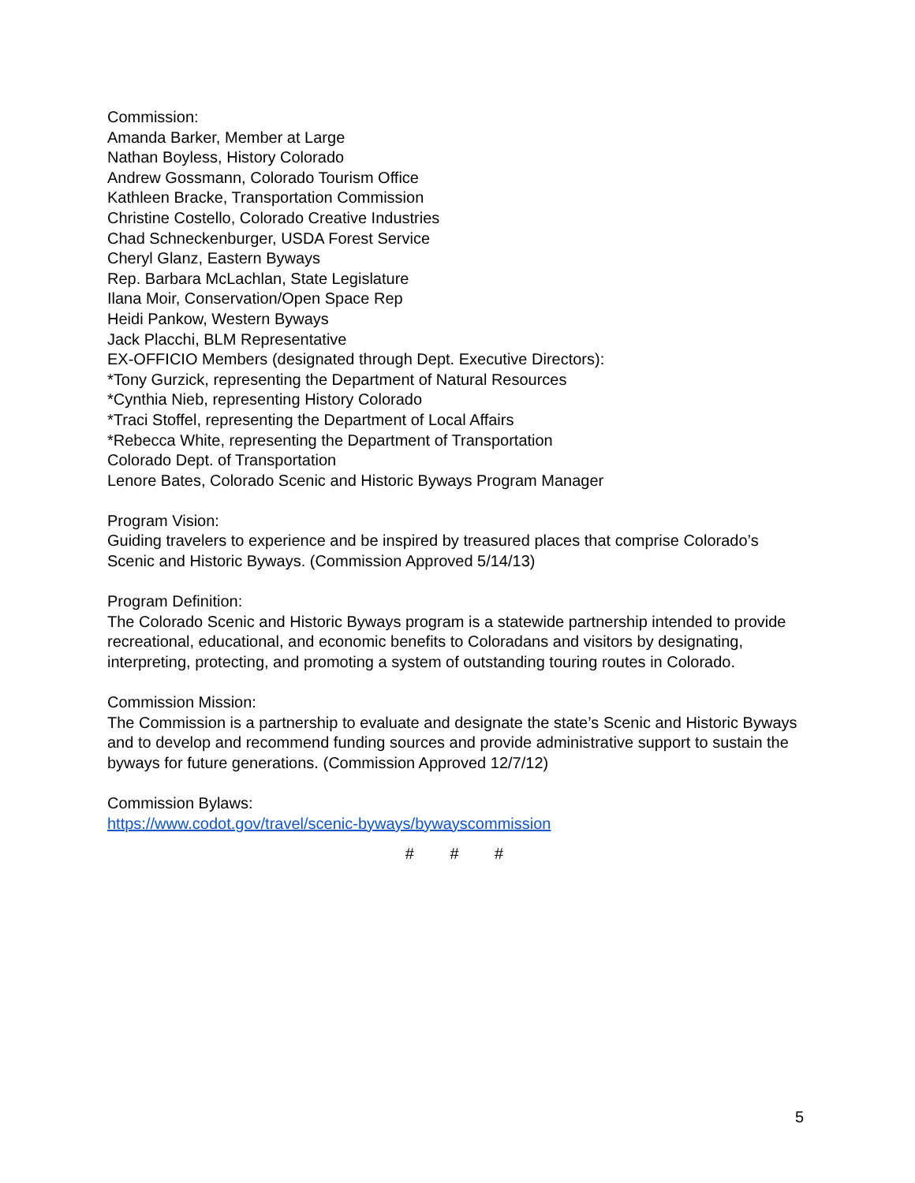Commission:
Amanda Barker, Member at Large
Nathan Boyless, History Colorado
Andrew Gossmann, Colorado Tourism Office
Kathleen Bracke, Transportation Commission
Christine Costello, Colorado Creative Industries
Chad Schneckenburger, USDA Forest Service
Cheryl Glanz, Eastern Byways
Rep. Barbara McLachlan, State Legislature
Ilana Moir, Conservation/Open Space Rep
Heidi Pankow, Western Byways
Jack Placchi, BLM Representative
EX-OFFICIO Members (designated through Dept. Executive Directors):
*Tony Gurzick, representing the Department of Natural Resources
*Cynthia Nieb, representing History Colorado
*Traci Stoffel, representing the Department of Local Affairs
*Rebecca White, representing the Department of Transportation
Colorado Dept. of Transportation
Lenore Bates, Colorado Scenic and Historic Byways Program Manager
Program Vision:
Guiding travelers to experience and be inspired by treasured places that comprise Colorado’s Scenic and Historic Byways. (Commission Approved 5/14/13)
Program Definition:
The Colorado Scenic and Historic Byways program is a statewide partnership intended to provide recreational, educational, and economic benefits to Coloradans and visitors by designating, interpreting, protecting, and promoting a system of outstanding touring routes in Colorado.
Commission Mission:
The Commission is a partnership to evaluate and designate the state’s Scenic and Historic Byways and to develop and recommend funding sources and provide administrative support to sustain the byways for future generations. (Commission Approved 12/7/12)
Commission Bylaws:
https://www.codot.gov/travel/scenic-byways/bywayscommission
# # #
5